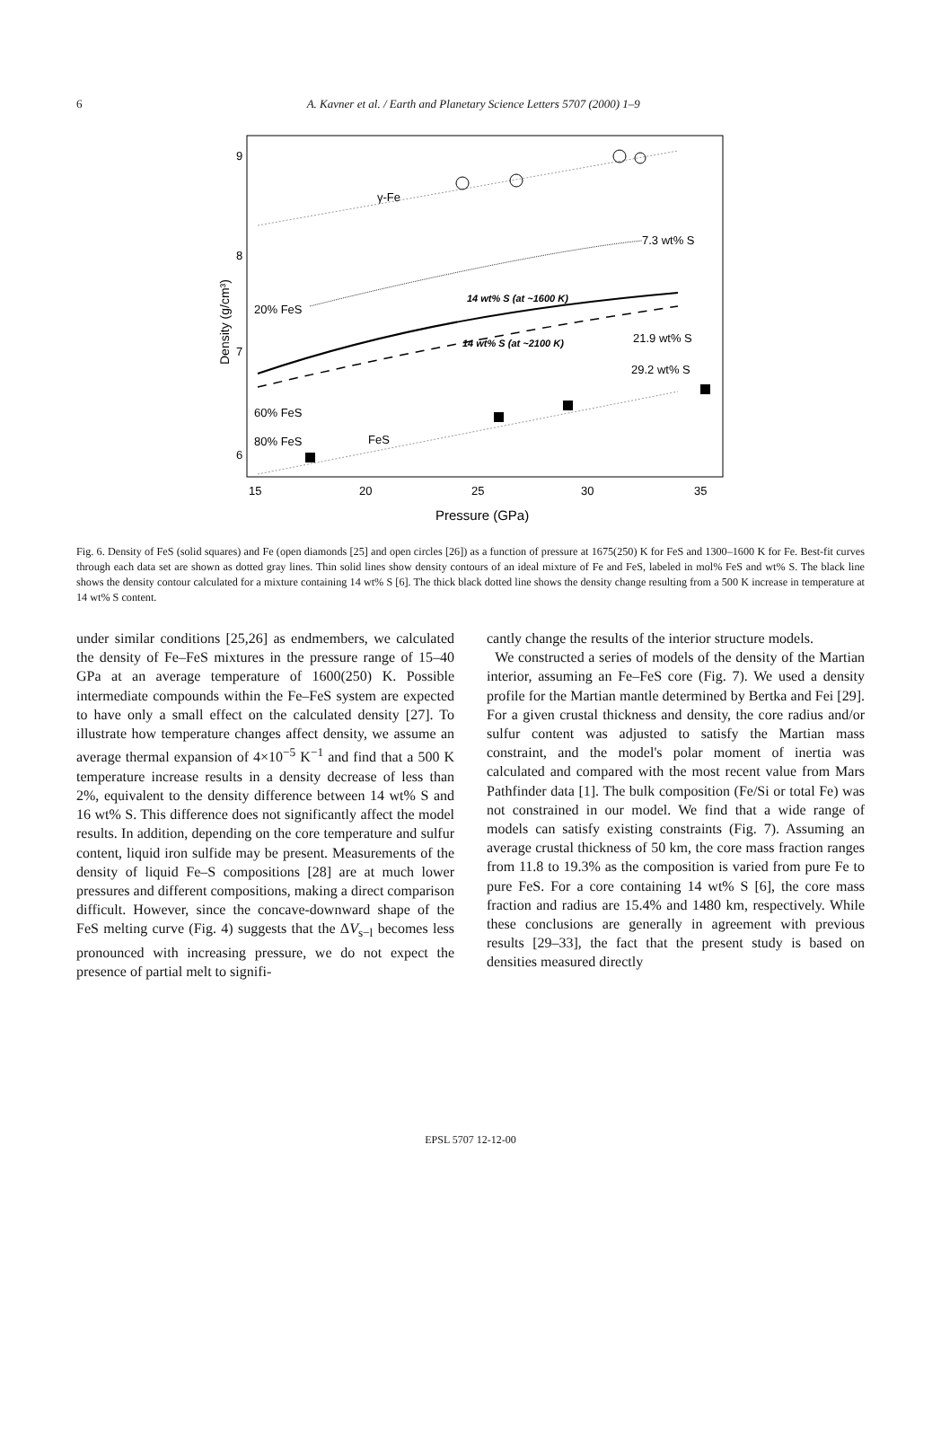6
A. Kavner et al. / Earth and Planetary Science Letters 5707 (2000) 1–9
9
8
7
6
15
20
25
30
35
Pressure (GPa)
Density (g/cm³)
γ-Fe
7.3 wt% S
20% FeS
14 wt% S (at ~1600 K)
14 wt% S (at ~2100 K)
21.9 wt% S
29.2 wt% S
60% FeS
80% FeS
FeS
Fig. 6. Density of FeS (solid squares) and Fe (open diamonds [25] and open circles [26]) as a function of pressure at 1675(250) K for FeS and 1300–1600 K for Fe. Best-fit curves through each data set are shown as dotted gray lines. Thin solid lines show density contours of an ideal mixture of Fe and FeS, labeled in mol% FeS and wt% S. The black line shows the density contour calculated for a mixture containing 14 wt% S [6]. The thick black dotted line shows the density change resulting from a 500 K increase in temperature at 14 wt% S content.
under similar conditions [25,26] as endmembers, we calculated the density of Fe–FeS mixtures in the pressure range of 15–40 GPa at an average temperature of 1600(250) K. Possible intermediate compounds within the Fe–FeS system are expected to have only a small effect on the calculated density [27]. To illustrate how temperature changes affect density, we assume an average thermal expansion of 4×10<sup>−5</sup> K<sup>−1</sup> and find that a 500 K temperature increase results in a density decrease of less than 2%, equivalent to the density difference between 14 wt% S and 16 wt% S. This difference does not significantly affect the model results. In addition, depending on the core temperature and sulfur content, liquid iron sulfide may be present. Measurements of the density of liquid Fe–S compositions [28] are at much lower pressures and different compositions, making a direct comparison difficult. However, since the concave-downward shape of the FeS melting curve (Fig. 4) suggests that the ΔV<sub>s−l</sub> becomes less pronounced with increasing pressure, we do not expect the presence of partial melt to signifi-
cantly change the results of the interior structure models.
We constructed a series of models of the density of the Martian interior, assuming an Fe–FeS core (Fig. 7). We used a density profile for the Martian mantle determined by Bertka and Fei [29]. For a given crustal thickness and density, the core radius and/or sulfur content was adjusted to satisfy the Martian mass constraint, and the model's polar moment of inertia was calculated and compared with the most recent value from Mars Pathfinder data [1]. The bulk composition (Fe/Si or total Fe) was not constrained in our model. We find that a wide range of models can satisfy existing constraints (Fig. 7). Assuming an average crustal thickness of 50 km, the core mass fraction ranges from 11.8 to 19.3% as the composition is varied from pure Fe to pure FeS. For a core containing 14 wt% S [6], the core mass fraction and radius are 15.4% and 1480 km, respectively. While these conclusions are generally in agreement with previous results [29–33], the fact that the present study is based on densities measured directly
EPSL 5707 12-12-00